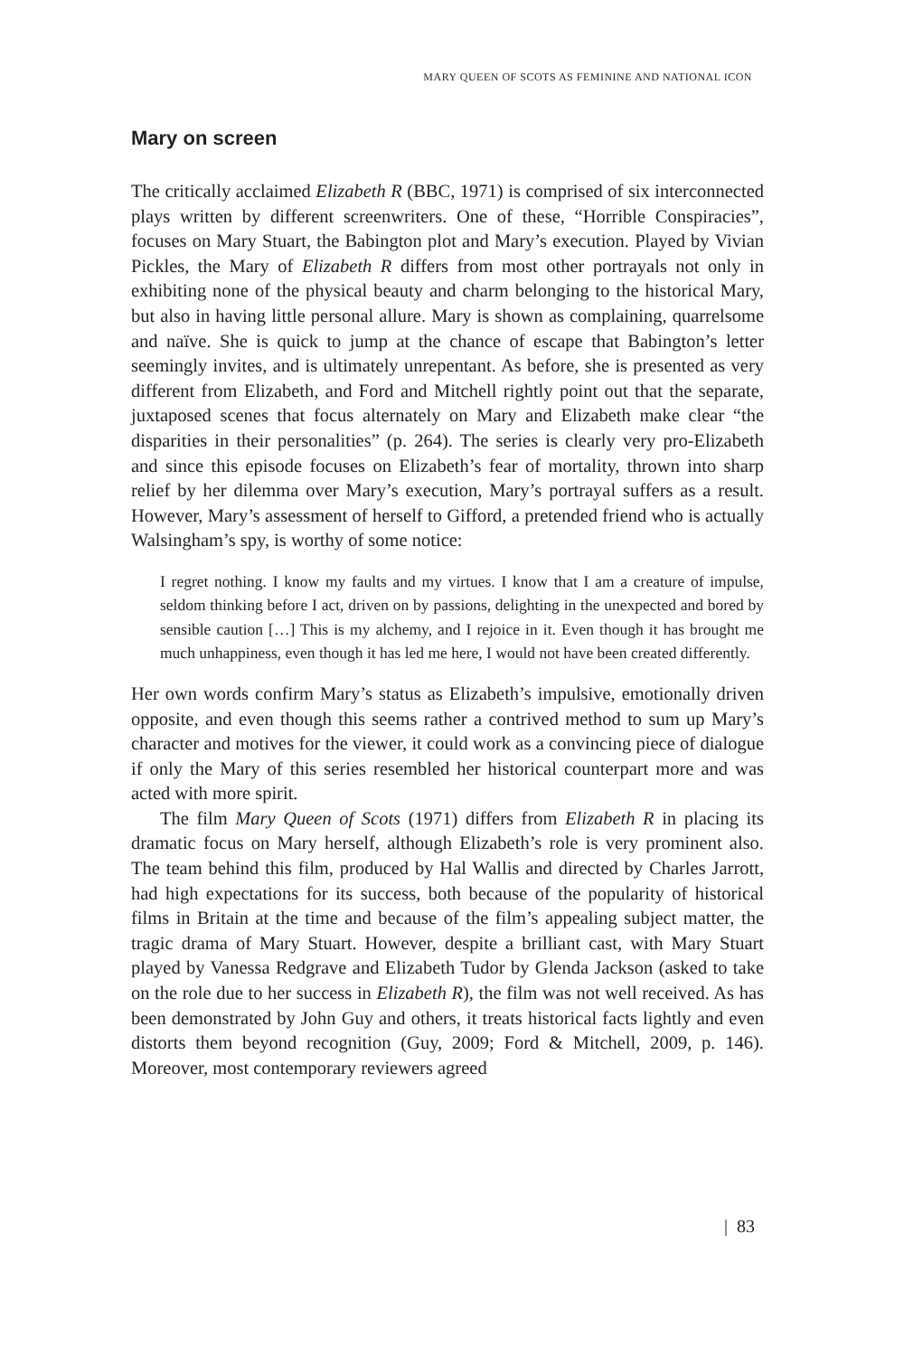MARY QUEEN OF SCOTS AS FEMININE AND NATIONAL ICON
Mary on screen
The critically acclaimed Elizabeth R (BBC, 1971) is comprised of six interconnected plays written by different screenwriters. One of these, “Horrible Conspiracies”, focuses on Mary Stuart, the Babington plot and Mary’s execution. Played by Vivian Pickles, the Mary of Elizabeth R differs from most other portrayals not only in exhibiting none of the physical beauty and charm belonging to the historical Mary, but also in having little personal allure. Mary is shown as complaining, quarrelsome and naïve. She is quick to jump at the chance of escape that Babington’s letter seemingly invites, and is ultimately unrepentant. As before, she is presented as very different from Elizabeth, and Ford and Mitchell rightly point out that the separate, juxtaposed scenes that focus alternately on Mary and Elizabeth make clear “the disparities in their personalities” (p. 264). The series is clearly very pro-Elizabeth and since this episode focuses on Elizabeth’s fear of mortality, thrown into sharp relief by her dilemma over Mary’s execution, Mary’s portrayal suffers as a result. However, Mary’s assessment of herself to Gifford, a pretended friend who is actually Walsingham’s spy, is worthy of some notice:
I regret nothing. I know my faults and my virtues. I know that I am a creature of impulse, seldom thinking before I act, driven on by passions, delighting in the unexpected and bored by sensible caution […] This is my alchemy, and I rejoice in it. Even though it has brought me much unhappiness, even though it has led me here, I would not have been created differently.
Her own words confirm Mary’s status as Elizabeth’s impulsive, emotionally driven opposite, and even though this seems rather a contrived method to sum up Mary’s character and motives for the viewer, it could work as a convincing piece of dialogue if only the Mary of this series resembled her historical counterpart more and was acted with more spirit.
The film Mary Queen of Scots (1971) differs from Elizabeth R in placing its dramatic focus on Mary herself, although Elizabeth’s role is very prominent also. The team behind this film, produced by Hal Wallis and directed by Charles Jarrott, had high expectations for its success, both because of the popularity of historical films in Britain at the time and because of the film’s appealing subject matter, the tragic drama of Mary Stuart. However, despite a brilliant cast, with Mary Stuart played by Vanessa Redgrave and Elizabeth Tudor by Glenda Jackson (asked to take on the role due to her success in Elizabeth R), the film was not well received. As has been demonstrated by John Guy and others, it treats historical facts lightly and even distorts them beyond recognition (Guy, 2009; Ford & Mitchell, 2009, p. 146). Moreover, most contemporary reviewers agreed
| 83